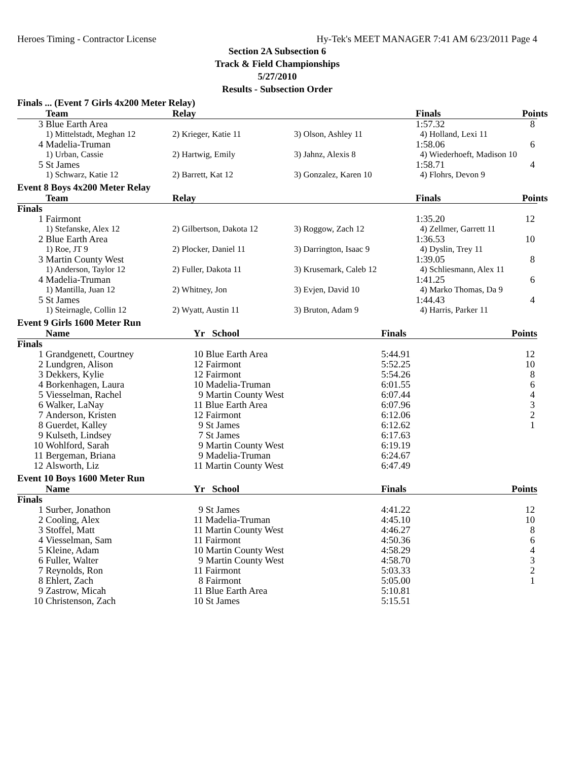Heroes Timing - Contractor License Hy-Tek's MEET MANAGER 7:41 AM 6/23/2011 Page 4
Section 2A Subsection 6
Track & Field Championships
5/27/2010
Results - Subsection Order
Finals ... (Event 7 Girls 4x200 Meter Relay)
| | Team | Relay | | Finals | Points |
| --- | --- | --- | --- | --- | --- |
| 3 | Blue Earth Area | | | 1:57.32 | 8 |
| | 1) Mittelstadt, Meghan 12 | 2) Krieger, Katie 11 | 3) Olson, Ashley 11 | 4) Holland, Lexi 11 | |
| 4 | Madelia-Truman | | | 1:58.06 | 6 |
| | 1) Urban, Cassie | 2) Hartwig, Emily | 3) Jahnz, Alexis 8 | 4) Wiederhoeft, Madison 10 | |
| 5 | St James | | | 1:58.71 | 4 |
| | 1) Schwarz, Katie 12 | 2) Barrett, Kat 12 | 3) Gonzalez, Karen 10 | 4) Flohrs, Devon 9 | |
Event 8 Boys 4x200 Meter Relay
| | Team | Relay | | Finals | Points |
| --- | --- | --- | --- | --- | --- |
| Finals | | | | | |
| 1 | Fairmont | | | 1:35.20 | 12 |
| | 1) Stefanske, Alex 12 | 2) Gilbertson, Dakota 12 | 3) Roggow, Zach 12 | 4) Zellmer, Garrett 11 | |
| 2 | Blue Earth Area | | | 1:36.53 | 10 |
| | 1) Roe, JT 9 | 2) Plocker, Daniel 11 | 3) Darrington, Isaac 9 | 4) Dyslin, Trey 11 | |
| 3 | Martin County West | | | 1:39.05 | 8 |
| | 1) Anderson, Taylor 12 | 2) Fuller, Dakota 11 | 3) Krusemark, Caleb 12 | 4) Schliesmann, Alex 11 | |
| 4 | Madelia-Truman | | | 1:41.25 | 6 |
| | 1) Mantilla, Juan 12 | 2) Whitney, Jon | 3) Evjen, David 10 | 4) Marko Thomas, Da 9 | |
| 5 | St James | | | 1:44.43 | 4 |
| | 1) Steirnagle, Collin 12 | 2) Wyatt, Austin 11 | 3) Bruton, Adam 9 | 4) Harris, Parker 11 | |
Event 9 Girls 1600 Meter Run
| | Name | Yr School | Finals | Points |
| --- | --- | --- | --- | --- |
| Finals | | | | |
| 1 | Grandgenett, Courtney | 10 Blue Earth Area | 5:44.91 | 12 |
| 2 | Lundgren, Alison | 12 Fairmont | 5:52.25 | 10 |
| 3 | Dekkers, Kylie | 12 Fairmont | 5:54.26 | 8 |
| 4 | Borkenhagen, Laura | 10 Madelia-Truman | 6:01.55 | 6 |
| 5 | Viesselman, Rachel | 9 Martin County West | 6:07.44 | 4 |
| 6 | Walker, LaNay | 11 Blue Earth Area | 6:07.96 | 3 |
| 7 | Anderson, Kristen | 12 Fairmont | 6:12.06 | 2 |
| 8 | Guerdet, Kalley | 9 St James | 6:12.62 | 1 |
| 9 | Kulseth, Lindsey | 7 St James | 6:17.63 | |
| 10 | Wohlford, Sarah | 9 Martin County West | 6:19.19 | |
| 11 | Bergeman, Briana | 9 Madelia-Truman | 6:24.67 | |
| 12 | Alsworth, Liz | 11 Martin County West | 6:47.49 | |
Event 10 Boys 1600 Meter Run
| | Name | Yr School | Finals | Points |
| --- | --- | --- | --- | --- |
| Finals | | | | |
| 1 | Surber, Jonathon | 9 St James | 4:41.22 | 12 |
| 2 | Cooling, Alex | 11 Madelia-Truman | 4:45.10 | 10 |
| 3 | Stoffel, Matt | 11 Martin County West | 4:46.27 | 8 |
| 4 | Viesselman, Sam | 11 Fairmont | 4:50.36 | 6 |
| 5 | Kleine, Adam | 10 Martin County West | 4:58.29 | 4 |
| 6 | Fuller, Walter | 9 Martin County West | 4:58.70 | 3 |
| 7 | Reynolds, Ron | 11 Fairmont | 5:03.33 | 2 |
| 8 | Ehlert, Zach | 8 Fairmont | 5:05.00 | 1 |
| 9 | Zastrow, Micah | 11 Blue Earth Area | 5:10.81 | |
| 10 | Christenson, Zach | 10 St James | 5:15.51 | |